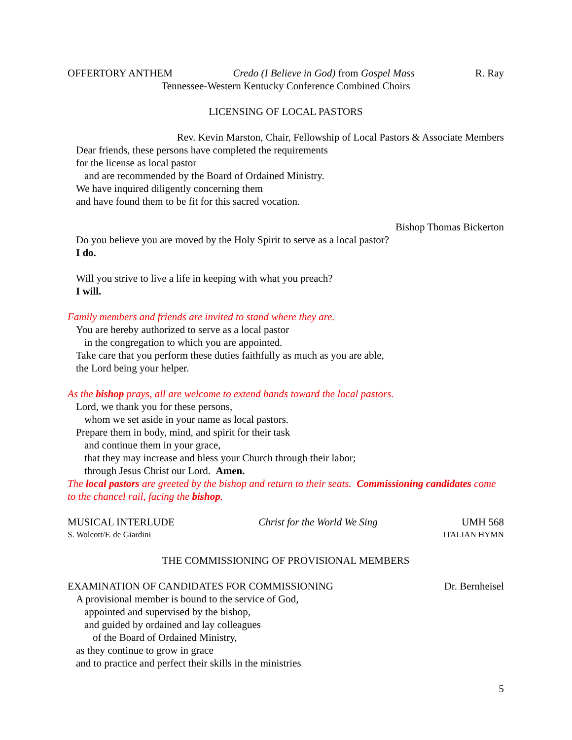OFFERTORY ANTHEM Credo (I Believe in God) from Gospel Mass R. Ray
Tennessee-Western Kentucky Conference Combined Choirs
LICENSING OF LOCAL PASTORS
Rev. Kevin Marston, Chair, Fellowship of Local Pastors & Associate Members
Dear friends, these persons have completed the requirements
for the license as local pastor
and are recommended by the Board of Ordained Ministry.
We have inquired diligently concerning them
and have found them to be fit for this sacred vocation.
Bishop Thomas Bickerton
Do you believe you are moved by the Holy Spirit to serve as a local pastor?
I do.
Will you strive to live a life in keeping with what you preach?
I will.
Family members and friends are invited to stand where they are.
You are hereby authorized to serve as a local pastor
in the congregation to which you are appointed.
Take care that you perform these duties faithfully as much as you are able,
the Lord being your helper.
As the bishop prays, all are welcome to extend hands toward the local pastors.
Lord, we thank you for these persons,
whom we set aside in your name as local pastors.
Prepare them in body, mind, and spirit for their task
and continue them in your grace,
that they may increase and bless your Church through their labor;
through Jesus Christ our Lord. Amen.
The local pastors are greeted by the bishop and return to their seats. Commissioning candidates come to the chancel rail, facing the bishop.
MUSICAL INTERLUDE Christ for the World We Sing UMH 568
S. Wolcott/F. de Giardini ITALIAN HYMN
THE COMMISSIONING OF PROVISIONAL MEMBERS
EXAMINATION OF CANDIDATES FOR COMMISSIONING Dr. Bernheisel
A provisional member is bound to the service of God,
appointed and supervised by the bishop,
and guided by ordained and lay colleagues
of the Board of Ordained Ministry,
as they continue to grow in grace
and to practice and perfect their skills in the ministries
5